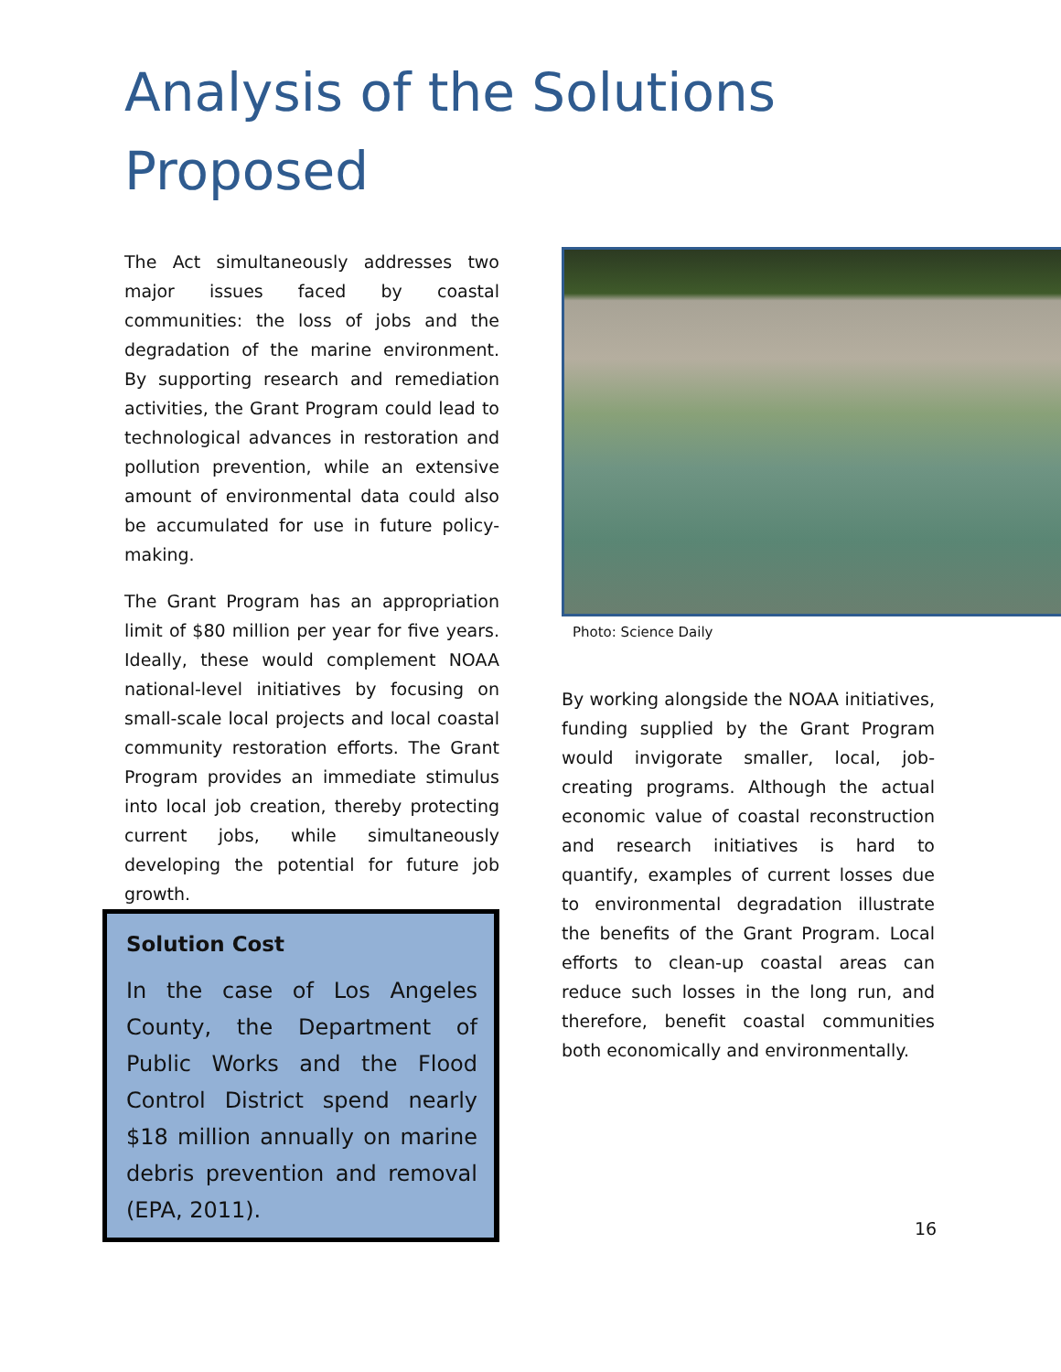Analysis of the Solutions
Proposed
The Act simultaneously addresses two major issues faced by coastal communities: the loss of jobs and the degradation of the marine environment. By supporting research and remediation activities, the Grant Program could lead to technological advances in restoration and pollution prevention, while an extensive amount of environmental data could also be accumulated for use in future policy-making.
The Grant Program has an appropriation limit of $80 million per year for five years. Ideally, these would complement NOAA national-level initiatives by focusing on small-scale local projects and local coastal community restoration efforts. The Grant Program provides an immediate stimulus into local job creation, thereby protecting current jobs, while simultaneously developing the potential for future job growth.
Solution Cost
In the case of Los Angeles County, the Department of Public Works and the Flood Control District spend nearly $18 million annually on marine debris prevention and removal (EPA, 2011).
Photo: Science Daily
By working alongside the NOAA initiatives, funding supplied by the Grant Program would invigorate smaller, local, job-creating programs. Although the actual economic value of coastal reconstruction and research initiatives is hard to quantify, examples of current losses due to environmental degradation illustrate the benefits of the Grant Program. Local efforts to clean-up coastal areas can reduce such losses in the long run, and therefore, benefit coastal communities both economically and environmentally.
16